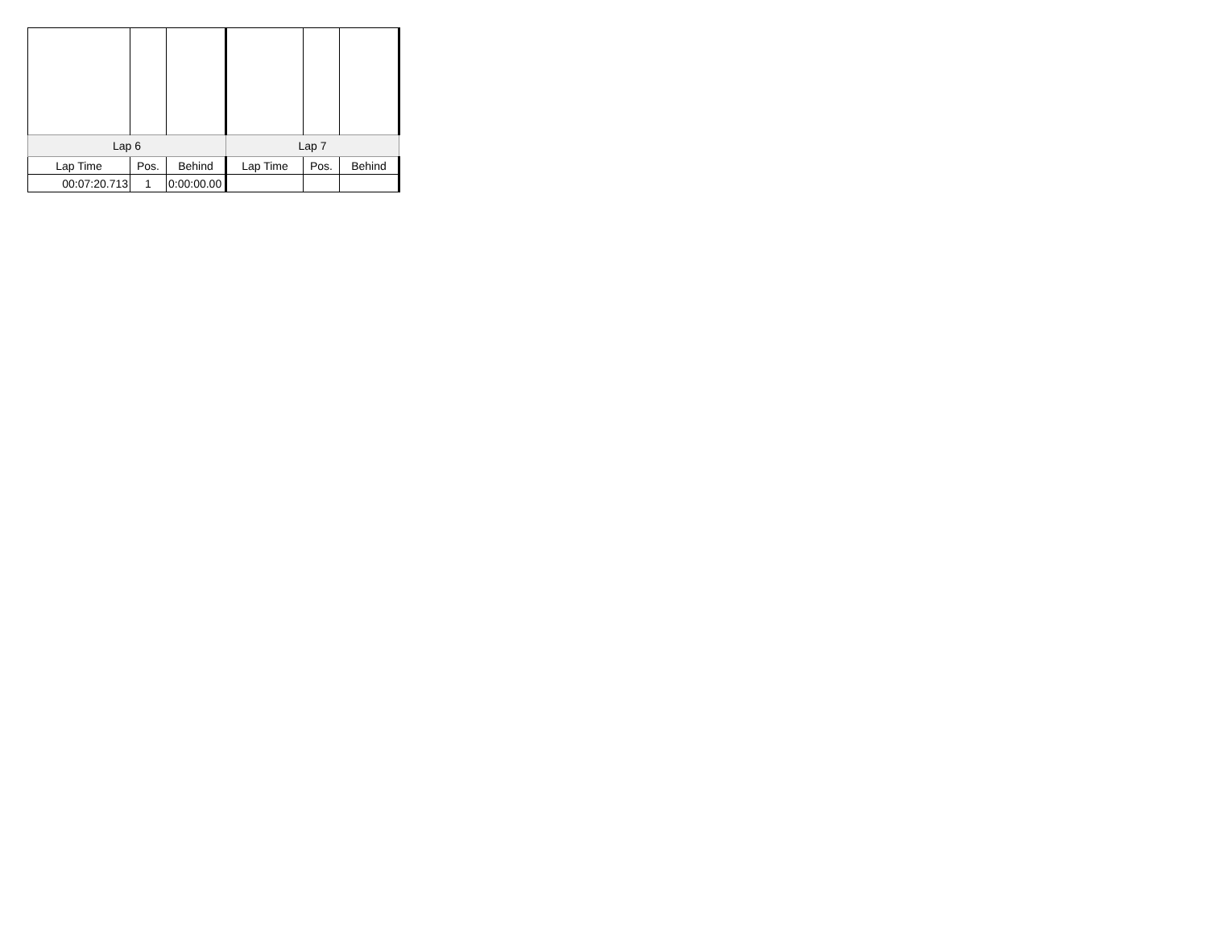| Lap 6 | | | Lap 7 | | |
| --- | --- | --- | --- | --- | --- |
| Lap Time | Pos. | Behind | Lap Time | Pos. | Behind |
| 00:07:20.713 | 1 | 0:00:00.00 | | | |